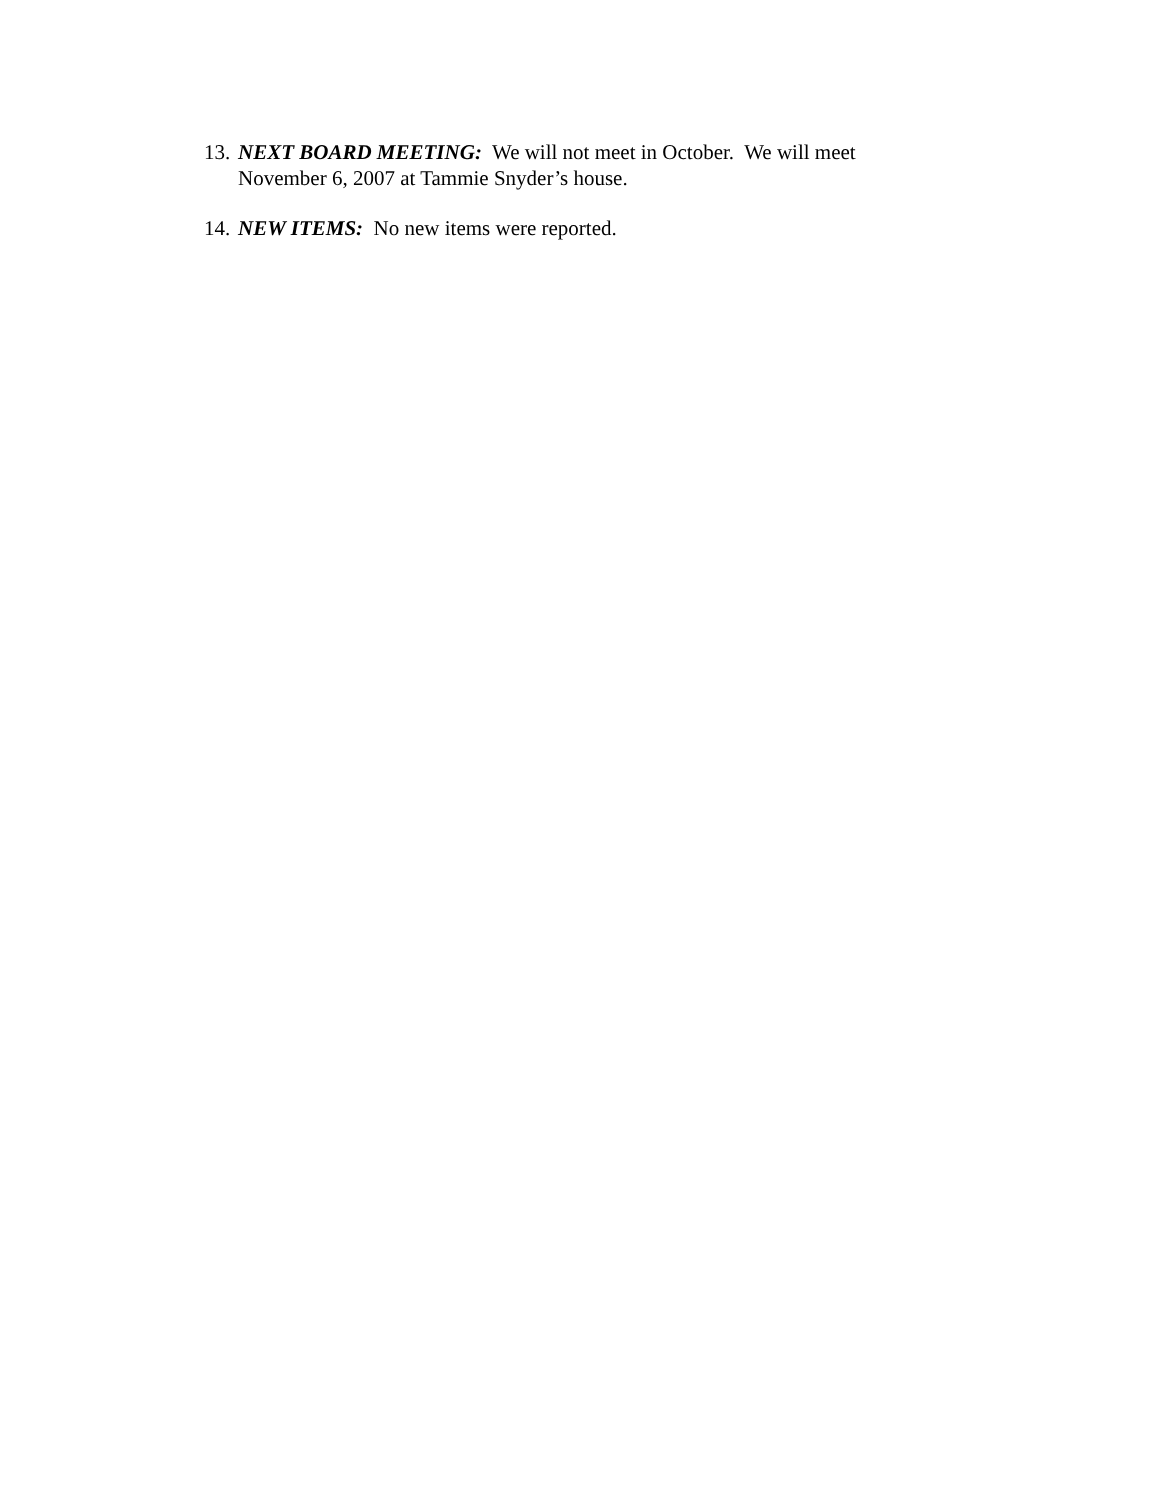13. NEXT BOARD MEETING: We will not meet in October. We will meet November 6, 2007 at Tammie Snyder’s house.
14. NEW ITEMS: No new items were reported.